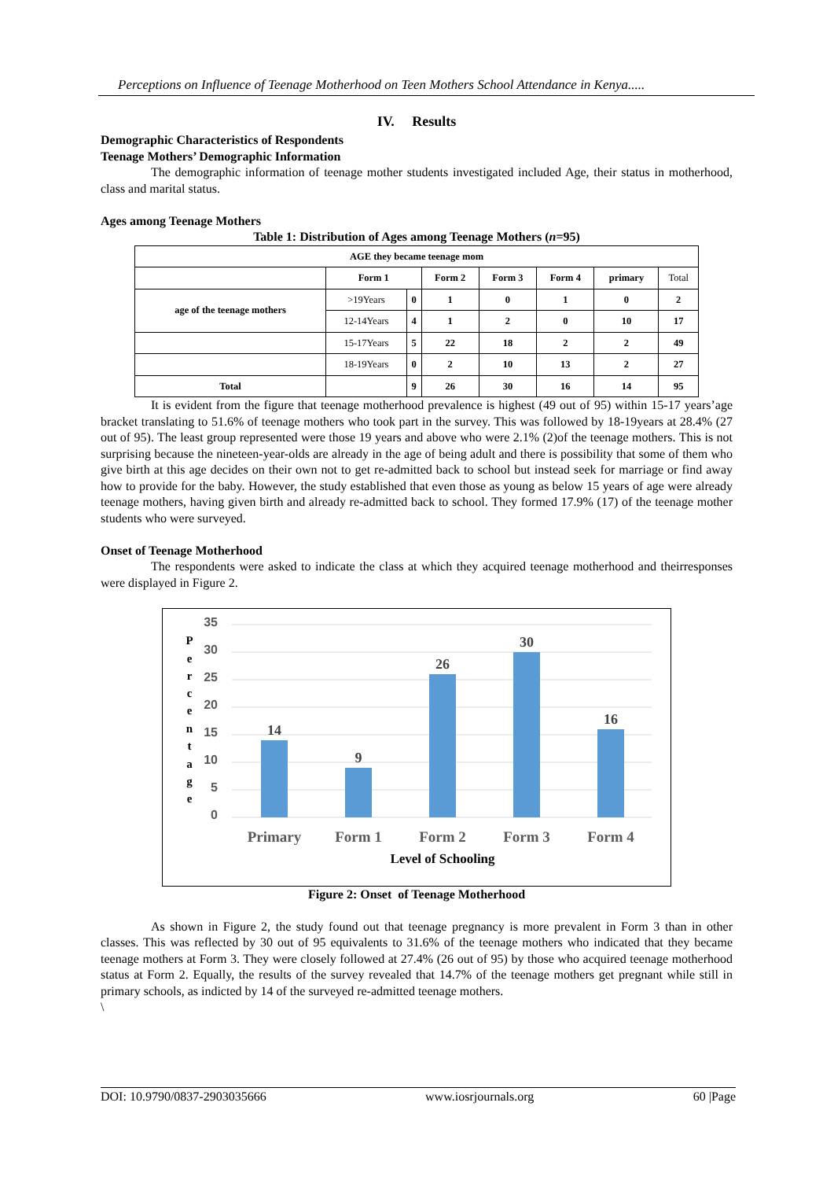Perceptions on Influence of Teenage Motherhood on Teen Mothers School Attendance in Kenya.....
IV. Results
Demographic Characteristics of Respondents
Teenage Mothers’ Demographic Information
The demographic information of teenage mother students investigated included Age, their status in motherhood, class and marital status.
Ages among Teenage Mothers
Table 1: Distribution of Ages among Teenage Mothers (n=95)
| AGE they became teenage mom | | | | | | | |
| --- | --- | --- | --- | --- | --- | --- | --- |
| | Form 1 | | Form 2 | Form 3 | Form 4 | primary | Total |
| age of the teenage mothers | >19Years | 0 | 1 | 0 | 1 | 0 | 2 |
| | 12-14Years | 4 | 1 | 2 | 0 | 10 | 17 |
| | 15-17Years | 5 | 22 | 18 | 2 | 2 | 49 |
| | 18-19Years | 0 | 2 | 10 | 13 | 2 | 27 |
| Total | | 9 | 26 | 30 | 16 | 14 | 95 |
It is evident from the figure that teenage motherhood prevalence is highest (49 out of 95) within 15-17 years’age bracket translating to 51.6% of teenage mothers who took part in the survey. This was followed by 18-19years at 28.4% (27 out of 95). The least group represented were those 19 years and above who were 2.1% (2)of the teenage mothers. This is not surprising because the nineteen-year-olds are already in the age of being adult and there is possibility that some of them who give birth at this age decides on their own not to get re-admitted back to school but instead seek for marriage or find away how to provide for the baby. However, the study established that even those as young as below 15 years of age were already teenage mothers, having given birth and already re-admitted back to school. They formed 17.9% (17) of the teenage mother students who were surveyed.
Onset of Teenage Motherhood
The respondents were asked to indicate the class at which they acquired teenage motherhood and theirresponses were displayed in Figure 2.
P
e
r
c
e
n
t
a
g
e
35
30
25
20
15
10
5
0
14
9
26
30
16
Primary
Form 1
Form 2
Form 3
Form 4
Level of Schooling
Figure 2: Onset of Teenage Motherhood
As shown in Figure 2, the study found out that teenage pregnancy is more prevalent in Form 3 than in other classes. This was reflected by 30 out of 95 equivalents to 31.6% of the teenage mothers who indicated that they became teenage mothers at Form 3. They were closely followed at 27.4% (26 out of 95) by those who acquired teenage motherhood status at Form 2. Equally, the results of the survey revealed that 14.7% of the teenage mothers get pregnant while still in primary schools, as indicted by 14 of the surveyed re-admitted teenage mothers.
\
DOI: 10.9790/0837-2903035666 www.iosrjournals.org 60 |Page